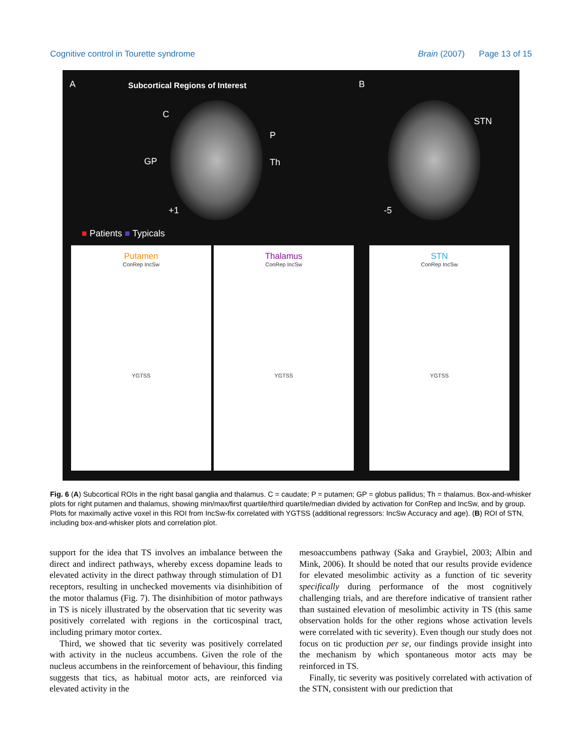Cognitive control in Tourette syndrome Brain (2007) Page 13 of 15
A
Subcortical Regions of Interest
B
C
P
GP Th
+1
STN
-5
■ Patients ■ Typicals
Putamen
ConRep IncSw
YGTSS
Thalamus
ConRep IncSw
YGTSS
STN
ConRep IncSw
YGTSS
Fig. 6 (A) Subcortical ROIs in the right basal ganglia and thalamus. C = caudate; P = putamen; GP = globus pallidus; Th = thalamus. Box-and-whisker plots for right putamen and thalamus, showing min/max/first quartile/third quartile/median divided by activation for ConRep and IncSw, and by group. Plots for maximally active voxel in this ROI from IncSw-fix correlated with YGTSS (additional regressors: IncSw Accuracy and age). (B) ROI of STN, including box-and-whisker plots and correlation plot.
support for the idea that TS involves an imbalance between the direct and indirect pathways, whereby excess dopamine leads to elevated activity in the direct pathway through stimulation of D1 receptors, resulting in unchecked movements via disinhibition of the motor thalamus (Fig. 7). The disinhibition of motor pathways in TS is nicely illustrated by the observation that tic severity was positively correlated with regions in the corticospinal tract, including primary motor cortex.
Third, we showed that tic severity was positively correlated with activity in the nucleus accumbens. Given the role of the nucleus accumbens in the reinforcement of behaviour, this finding suggests that tics, as habitual motor acts, are reinforced via elevated activity in the
mesoaccumbens pathway (Saka and Graybiel, 2003; Albin and Mink, 2006). It should be noted that our results provide evidence for elevated mesolimbic activity as a function of tic severity specifically during performance of the most cognitively challenging trials, and are therefore indicative of transient rather than sustained elevation of mesolimbic activity in TS (this same observation holds for the other regions whose activation levels were correlated with tic severity). Even though our study does not focus on tic production per se, our findings provide insight into the mechanism by which spontaneous motor acts may be reinforced in TS.
Finally, tic severity was positively correlated with activation of the STN, consistent with our prediction that